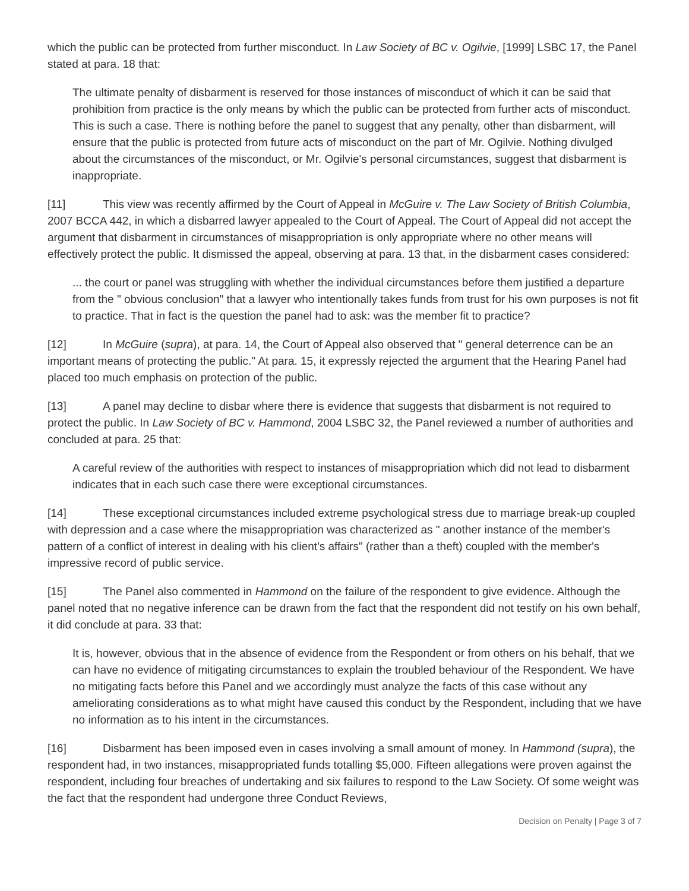which the public can be protected from further misconduct. In Law Society of BC v. Ogilvie, [1999] LSBC 17, the Panel stated at para. 18 that:
The ultimate penalty of disbarment is reserved for those instances of misconduct of which it can be said that prohibition from practice is the only means by which the public can be protected from further acts of misconduct. This is such a case. There is nothing before the panel to suggest that any penalty, other than disbarment, will ensure that the public is protected from future acts of misconduct on the part of Mr. Ogilvie. Nothing divulged about the circumstances of the misconduct, or Mr. Ogilvie's personal circumstances, suggest that disbarment is inappropriate.
[11] This view was recently affirmed by the Court of Appeal in McGuire v. The Law Society of British Columbia, 2007 BCCA 442, in which a disbarred lawyer appealed to the Court of Appeal. The Court of Appeal did not accept the argument that disbarment in circumstances of misappropriation is only appropriate where no other means will effectively protect the public. It dismissed the appeal, observing at para. 13 that, in the disbarment cases considered:
... the court or panel was struggling with whether the individual circumstances before them justified a departure from the " obvious conclusion" that a lawyer who intentionally takes funds from trust for his own purposes is not fit to practice. That in fact is the question the panel had to ask: was the member fit to practice?
[12] In McGuire (supra), at para. 14, the Court of Appeal also observed that " general deterrence can be an important means of protecting the public." At para. 15, it expressly rejected the argument that the Hearing Panel had placed too much emphasis on protection of the public.
[13] A panel may decline to disbar where there is evidence that suggests that disbarment is not required to protect the public. In Law Society of BC v. Hammond, 2004 LSBC 32, the Panel reviewed a number of authorities and concluded at para. 25 that:
A careful review of the authorities with respect to instances of misappropriation which did not lead to disbarment indicates that in each such case there were exceptional circumstances.
[14] These exceptional circumstances included extreme psychological stress due to marriage break-up coupled with depression and a case where the misappropriation was characterized as " another instance of the member's pattern of a conflict of interest in dealing with his client's affairs" (rather than a theft) coupled with the member's impressive record of public service.
[15] The Panel also commented in Hammond on the failure of the respondent to give evidence. Although the panel noted that no negative inference can be drawn from the fact that the respondent did not testify on his own behalf, it did conclude at para. 33 that:
It is, however, obvious that in the absence of evidence from the Respondent or from others on his behalf, that we can have no evidence of mitigating circumstances to explain the troubled behaviour of the Respondent. We have no mitigating facts before this Panel and we accordingly must analyze the facts of this case without any ameliorating considerations as to what might have caused this conduct by the Respondent, including that we have no information as to his intent in the circumstances.
[16] Disbarment has been imposed even in cases involving a small amount of money. In Hammond (supra), the respondent had, in two instances, misappropriated funds totalling $5,000. Fifteen allegations were proven against the respondent, including four breaches of undertaking and six failures to respond to the Law Society. Of some weight was the fact that the respondent had undergone three Conduct Reviews,
Decision on Penalty | Page 3 of 7